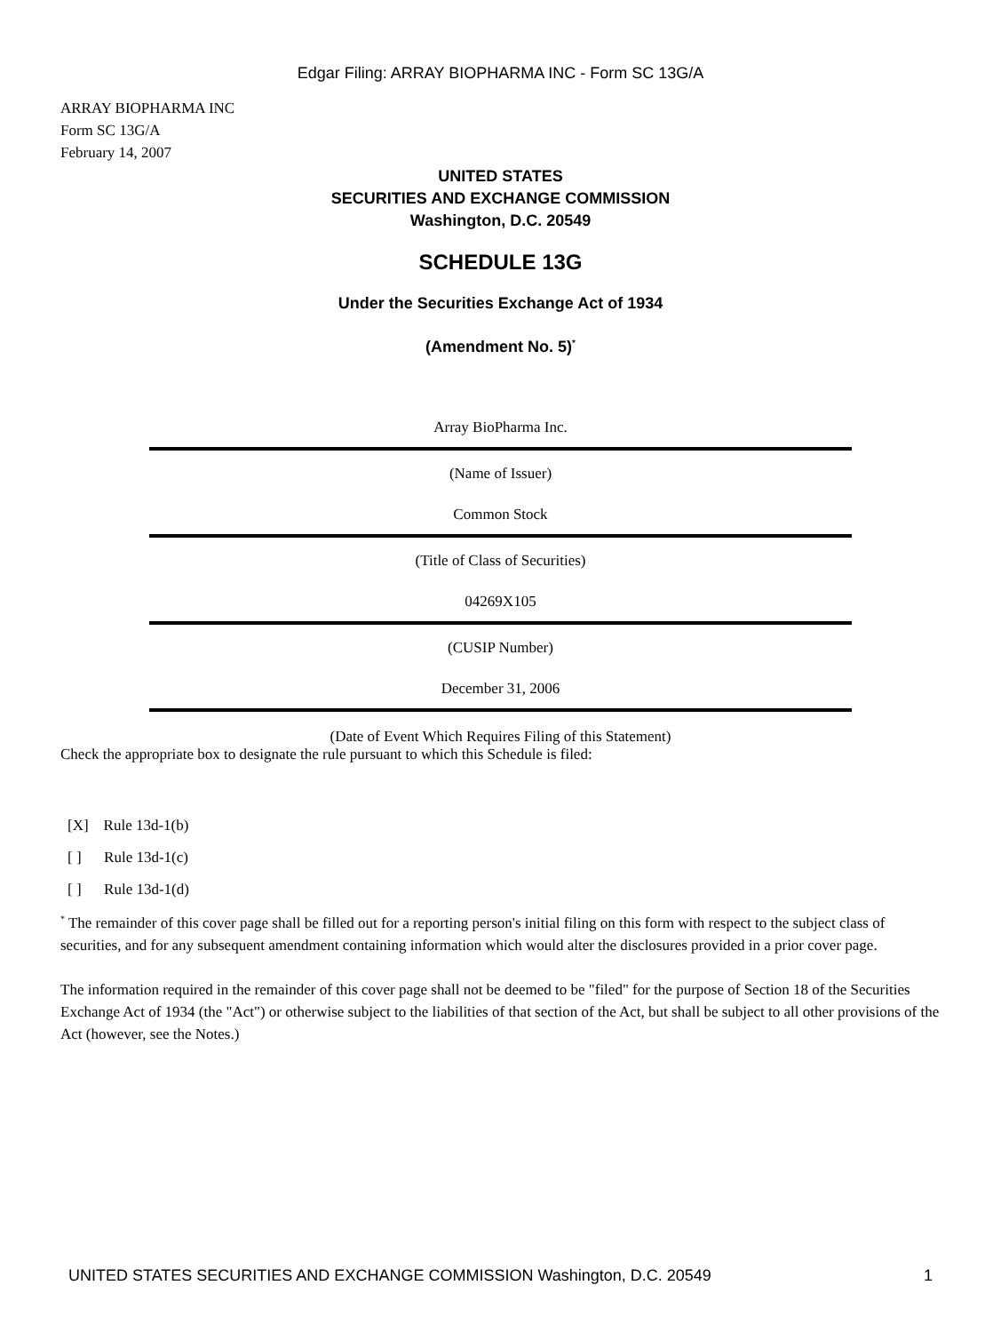Edgar Filing: ARRAY BIOPHARMA INC - Form SC 13G/A
ARRAY BIOPHARMA INC
Form SC 13G/A
February 14, 2007
UNITED STATES
SECURITIES AND EXCHANGE COMMISSION
Washington, D.C. 20549
SCHEDULE 13G
Under the Securities Exchange Act of 1934
(Amendment No. 5)<sup>*</sup>
Array BioPharma Inc.
(Name of Issuer)
Common Stock
(Title of Class of Securities)
04269X105
(CUSIP Number)
December 31, 2006
(Date of Event Which Requires Filing of this Statement)
Check the appropriate box to designate the rule pursuant to which this Schedule is filed:
[X] Rule 13d-1(b)
[ ] Rule 13d-1(c)
[ ] Rule 13d-1(d)
<sup>*</sup> The remainder of this cover page shall be filled out for a reporting person's initial filing on this form with respect to the subject class of securities, and for any subsequent amendment containing information which would alter the disclosures provided in a prior cover page.
The information required in the remainder of this cover page shall not be deemed to be "filed" for the purpose of Section 18 of the Securities Exchange Act of 1934 (the "Act") or otherwise subject to the liabilities of that section of the Act, but shall be subject to all other provisions of the Act (however, see the Notes.)
UNITED STATES SECURITIES AND EXCHANGE COMMISSION Washington, D.C. 20549 1